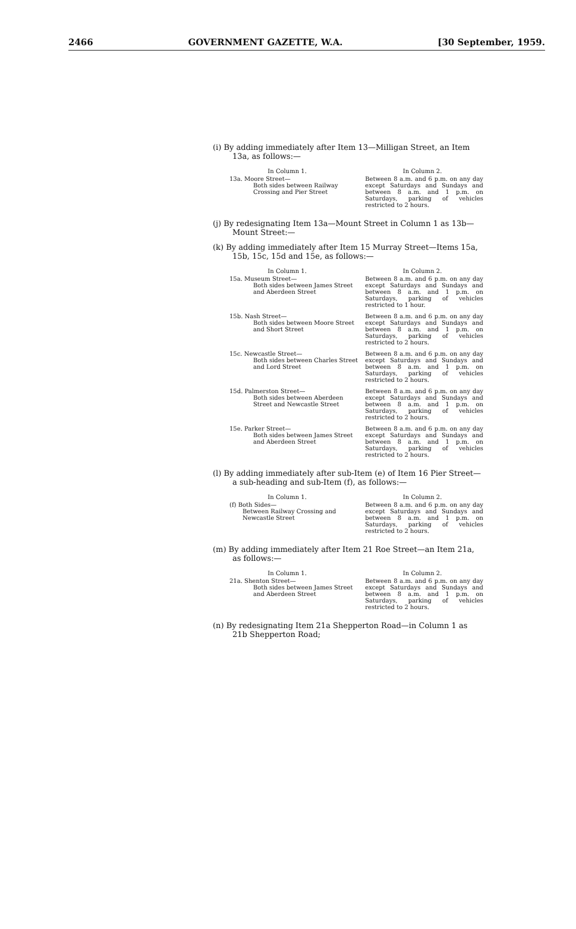2466 GOVERNMENT GAZETTE, W.A. [30 September, 1959.
(i) By adding immediately after Item 13—Milligan Street, an Item 13a, as follows:—
| In Column 1. | In Column 2. |
| --- | --- |
| 13a. Moore Street— Both sides between Railway Crossing and Pier Street | Between 8 a.m. and 6 p.m. on any day except Saturdays and Sundays and between 8 a.m. and 1 p.m. on Saturdays, parking of vehicles restricted to 2 hours. |
(j) By redesignating Item 13a—Mount Street in Column 1 as 13b—Mount Street:—
(k) By adding immediately after Item 15 Murray Street—Items 15a, 15b, 15c, 15d and 15e, as follows:—
| In Column 1. | In Column 2. |
| --- | --- |
| 15a. Museum Street— Both sides between James Street and Aberdeen Street | Between 8 a.m. and 6 p.m. on any day except Saturdays and Sundays and between 8 a.m. and 1 p.m. on Saturdays, parking of vehicles restricted to 1 hour. |
| 15b. Nash Street— Both sides between Moore Street and Short Street | Between 8 a.m. and 6 p.m. on any day except Saturdays and Sundays and between 8 a.m. and 1 p.m. on Saturdays, parking of vehicles restricted to 2 hours. |
| 15c. Newcastle Street— Both sides between Charles Street and Lord Street | Between 8 a.m. and 6 p.m. on any day except Saturdays and Sundays and between 8 a.m. and 1 p.m. on Saturdays, parking of vehicles restricted to 2 hours. |
| 15d. Palmerston Street— Both sides between Aberdeen Street and Newcastle Street | Between 8 a.m. and 6 p.m. on any day except Saturdays and Sundays and between 8 a.m. and 1 p.m. on Saturdays, parking of vehicles restricted to 2 hours. |
| 15e. Parker Street— Both sides between James Street and Aberdeen Street | Between 8 a.m. and 6 p.m. on any day except Saturdays and Sundays and between 8 a.m. and 1 p.m. on Saturdays, parking of vehicles restricted to 2 hours. |
(l) By adding immediately after sub-Item (e) of Item 16 Pier Street—a sub-heading and sub-Item (f), as follows:—
| In Column 1. | In Column 2. |
| --- | --- |
| (f) Both Sides— Between Railway Crossing and Newcastle Street | Between 8 a.m. and 6 p.m. on any day except Saturdays and Sundays and between 8 a.m. and 1 p.m. on Saturdays, parking of vehicles restricted to 2 hours. |
(m) By adding immediately after Item 21 Roe Street—an Item 21a, as follows:—
| In Column 1. | In Column 2. |
| --- | --- |
| 21a. Shenton Street— Both sides between James Street and Aberdeen Street | Between 8 a.m. and 6 p.m. on any day except Saturdays and Sundays and between 8 a.m. and 1 p.m. on Saturdays, parking of vehicles restricted to 2 hours. |
(n) By redesignating Item 21a Shepperton Road—in Column 1 as 21b Shepperton Road;